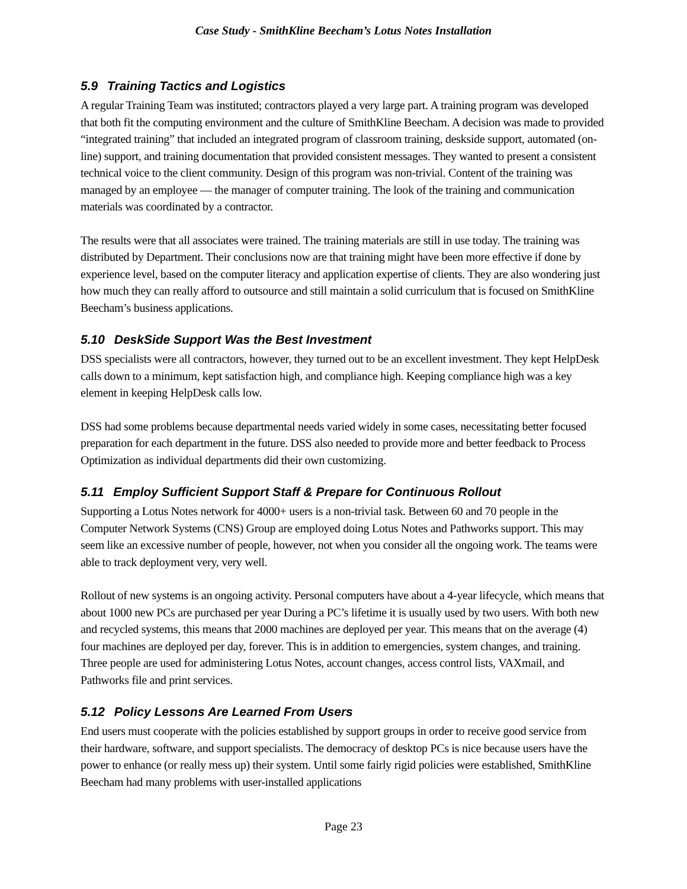Case Study - SmithKline Beecham’s Lotus Notes Installation
5.9 Training Tactics and Logistics
A regular Training Team was instituted; contractors played a very large part. A training program was developed that both fit the computing environment and the culture of SmithKline Beecham. A decision was made to provided “integrated training” that included an integrated program of classroom training, deskside support, automated (on-line) support, and training documentation that provided consistent messages. They wanted to present a consistent technical voice to the client community. Design of this program was non-trivial. Content of the training was managed by an employee — the manager of computer training. The look of the training and communication materials was coordinated by a contractor.
The results were that all associates were trained. The training materials are still in use today. The training was distributed by Department. Their conclusions now are that training might have been more effective if done by experience level, based on the computer literacy and application expertise of clients. They are also wondering just how much they can really afford to outsource and still maintain a solid curriculum that is focused on SmithKline Beecham’s business applications.
5.10 DeskSide Support Was the Best Investment
DSS specialists were all contractors, however, they turned out to be an excellent investment. They kept HelpDesk calls down to a minimum, kept satisfaction high, and compliance high. Keeping compliance high was a key element in keeping HelpDesk calls low.
DSS had some problems because departmental needs varied widely in some cases, necessitating better focused preparation for each department in the future. DSS also needed to provide more and better feedback to Process Optimization as individual departments did their own customizing.
5.11 Employ Sufficient Support Staff & Prepare for Continuous Rollout
Supporting a Lotus Notes network for 4000+ users is a non-trivial task. Between 60 and 70 people in the Computer Network Systems (CNS) Group are employed doing Lotus Notes and Pathworks support. This may seem like an excessive number of people, however, not when you consider all the ongoing work. The teams were able to track deployment very, very well.
Rollout of new systems is an ongoing activity. Personal computers have about a 4-year lifecycle, which means that about 1000 new PCs are purchased per year During a PC’s lifetime it is usually used by two users. With both new and recycled systems, this means that 2000 machines are deployed per year. This means that on the average (4) four machines are deployed per day, forever. This is in addition to emergencies, system changes, and training. Three people are used for administering Lotus Notes, account changes, access control lists, VAXmail, and Pathworks file and print services.
5.12 Policy Lessons Are Learned From Users
End users must cooperate with the policies established by support groups in order to receive good service from their hardware, software, and support specialists. The democracy of desktop PCs is nice because users have the power to enhance (or really mess up) their system. Until some fairly rigid policies were established, SmithKline Beecham had many problems with user-installed applications
Page 23